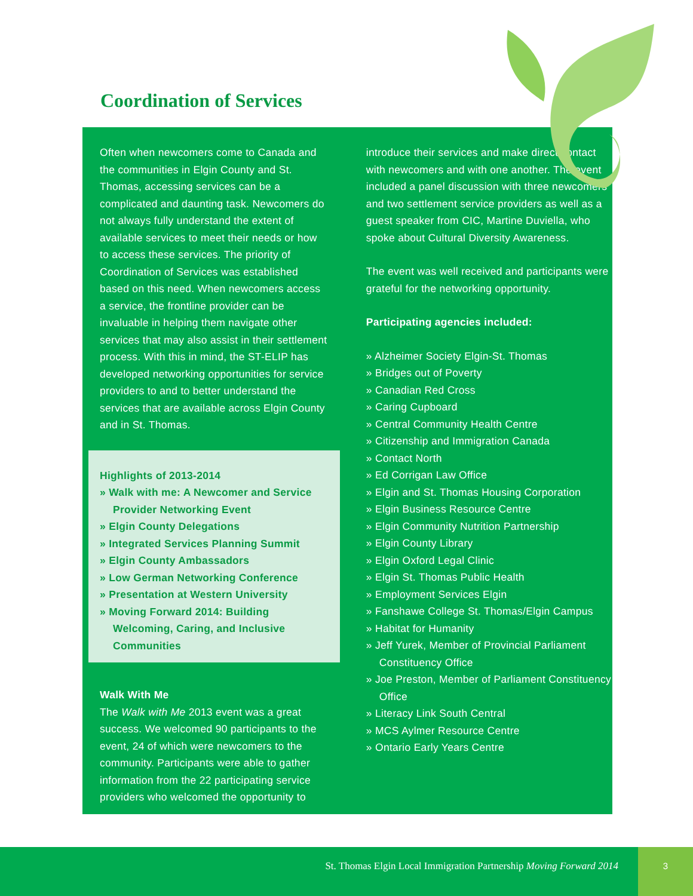Coordination of Services
Often when newcomers come to Canada and the communities in Elgin County and St. Thomas, accessing services can be a complicated and daunting task. Newcomers do not always fully understand the extent of available services to meet their needs or how to access these services. The priority of Coordination of Services was established based on this need. When newcomers access a service, the frontline provider can be invaluable in helping them navigate other services that may also assist in their settlement process. With this in mind, the ST-ELIP has developed networking opportunities for service providers to and to better understand the services that are available across Elgin County and in St. Thomas.
Highlights of 2013-2014
» Walk with me: A Newcomer and Service Provider Networking Event
» Elgin County Delegations
» Integrated Services Planning Summit
» Elgin County Ambassadors
» Low German Networking Conference
» Presentation at Western University
» Moving Forward 2014: Building Welcoming, Caring, and Inclusive Communities
Walk With Me
The Walk with Me 2013 event was a great success. We welcomed 90 participants to the event, 24 of which were newcomers to the community. Participants were able to gather information from the 22 participating service providers who welcomed the opportunity to
introduce their services and make direct contact with newcomers and with one another. The event included a panel discussion with three newcomers and two settlement service providers as well as a guest speaker from CIC, Martine Duviella, who spoke about Cultural Diversity Awareness.
The event was well received and participants were grateful for the networking opportunity.
Participating agencies included:
» Alzheimer Society Elgin-St. Thomas
» Bridges out of Poverty
» Canadian Red Cross
» Caring Cupboard
» Central Community Health Centre
» Citizenship and Immigration Canada
» Contact North
» Ed Corrigan Law Office
» Elgin and St. Thomas Housing Corporation
» Elgin Business Resource Centre
» Elgin Community Nutrition Partnership
» Elgin County Library
» Elgin Oxford Legal Clinic
» Elgin St. Thomas Public Health
» Employment Services Elgin
» Fanshawe College St. Thomas/Elgin Campus
» Habitat for Humanity
» Jeff Yurek, Member of Provincial Parliament Constituency Office
» Joe Preston, Member of Parliament Constituency Office
» Literacy Link South Central
» MCS Aylmer Resource Centre
» Ontario Early Years Centre
St. Thomas Elgin Local Immigration Partnership Moving Forward 2014
3